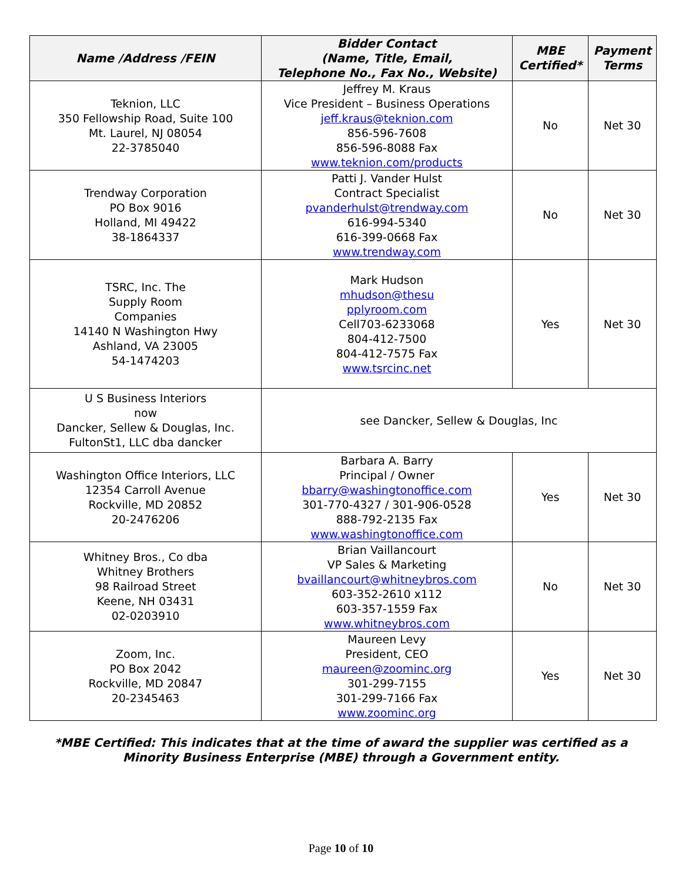| Name /Address /FEIN | Bidder Contact (Name, Title, Email, Telephone No., Fax No., Website) | MBE Certified* | Payment Terms |
| --- | --- | --- | --- |
| Teknion, LLC 350 Fellowship Road, Suite 100 Mt. Laurel, NJ 08054 22-3785040 | Jeffrey M. Kraus Vice President – Business Operations jeff.kraus@teknion.com 856-596-7608 856-596-8088 Fax www.teknion.com/products | No | Net 30 |
| Trendway Corporation PO Box 9016 Holland, MI 49422 38-1864337 | Patti J. Vander Hulst Contract Specialist pvanderhulst@trendway.com 616-994-5340 616-399-0668 Fax www.trendway.com | No | Net 30 |
| TSRC, Inc. The Supply Room Companies 14140 N Washington Hwy Ashland, VA 23005 54-1474203 | Mark Hudson mhudson@thesu pplyroom.com Cell703-6233068 804-412-7500 804-412-7575 Fax www.tsrcinc.net | Yes | Net 30 |
| U S Business Interiors now Dancker, Sellew & Douglas, Inc. FultonSt1, LLC dba dancker | see Dancker, Sellew & Douglas, Inc | | |
| Washington Office Interiors, LLC 12354 Carroll Avenue Rockville, MD 20852 20-2476206 | Barbara A. Barry Principal / Owner bbarry@washingtonoffice.com 301-770-4327 / 301-906-0528 888-792-2135 Fax www.washingtonoffice.com | Yes | Net 30 |
| Whitney Bros., Co dba Whitney Brothers 98 Railroad Street Keene, NH 03431 02-0203910 | Brian Vaillancourt VP Sales & Marketing bvaillancourt@whitneybros.com 603-352-2610 x112 603-357-1559 Fax www.whitneybros.com | No | Net 30 |
| Zoom, Inc. PO Box 2042 Rockville, MD 20847 20-2345463 | Maureen Levy President, CEO maureen@zoominc.org 301-299-7155 301-299-7166 Fax www.zoominc.org | Yes | Net 30 |
*MBE Certified: This indicates that at the time of award the supplier was certified as a
Minority Business Enterprise (MBE) through a Government entity.
Page 10 of 10